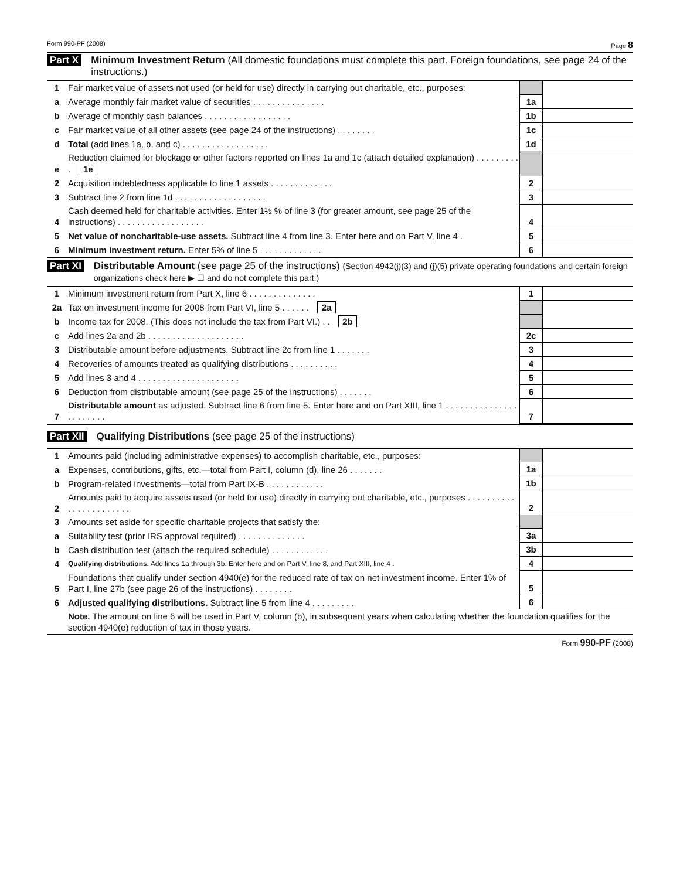Form 990-PF (2008) Page 8
Part X Minimum Investment Return (All domestic foundations must complete this part. Foreign foundations, see page 24 of the instructions.)
| 1 | Fair market value of assets not used (or held for use) directly in carrying out charitable, etc., purposes: | | |
| a | Average monthly fair market value of securities . . . . . . . . . . . . . . . | 1a | |
| b | Average of monthly cash balances . . . . . . . . . . . . . . . . . . | 1b | |
| c | Fair market value of all other assets (see page 24 of the instructions) . . . . . . . . | 1c | |
| d | Total (add lines 1a, b, and c) . . . . . . . . . . . . . . . . . . | 1d | |
| e | Reduction claimed for blockage or other factors reported on lines 1a and 1c (attach detailed explanation) . . . . . . . . . . 1e | | |
| 2 | Acquisition indebtedness applicable to line 1 assets . . . . . . . . . . . . . | 2 | |
| 3 | Subtract line 2 from line 1d . . . . . . . . . . . . . . . . . . . | 3 | |
| 4 | Cash deemed held for charitable activities. Enter 1½ % of line 3 (for greater amount, see page 25 of the instructions) . . . . . . . . . . . . . . . . . . | 4 | |
| 5 | Net value of noncharitable-use assets. Subtract line 4 from line 3. Enter here and on Part V, line 4 . | 5 | |
| 6 | Minimum investment return. Enter 5% of line 5 . . . . . . . . . . . . . | 6 | |
Part XI Distributable Amount (see page 25 of the instructions) (Section 4942(j)(3) and (j)(5) private operating foundations and certain foreign organizations check here ▶ ☐ and do not complete this part.)
| 1 | Minimum investment return from Part X, line 6 . . . . . . . . . . . . . . | 1 | |
| 2a | Tax on investment income for 2008 from Part VI, line 5 . . . . . . 2a | | |
| b | Income tax for 2008. (This does not include the tax from Part VI.) . . 2b | | |
| c | Add lines 2a and 2b . . . . . . . . . . . . . . . . . . . . | 2c | |
| 3 | Distributable amount before adjustments. Subtract line 2c from line 1 . . . . . . . | 3 | |
| 4 | Recoveries of amounts treated as qualifying distributions . . . . . . . . . . | 4 | |
| 5 | Add lines 3 and 4 . . . . . . . . . . . . . . . . . . . . . | 5 | |
| 6 | Deduction from distributable amount (see page 25 of the instructions) . . . . . . . | 6 | |
| 7 | Distributable amount as adjusted. Subtract line 6 from line 5. Enter here and on Part XIII, line 1 . . . . . . . . . . . . . . . . . . . . . . . | 7 | |
Part XII Qualifying Distributions (see page 25 of the instructions)
| 1 | Amounts paid (including administrative expenses) to accomplish charitable, etc., purposes: | | |
| a | Expenses, contributions, gifts, etc.—total from Part I, column (d), line 26 . . . . . . . | 1a | |
| b | Program-related investments—total from Part IX-B . . . . . . . . . . . . | 1b | |
| 2 | Amounts paid to acquire assets used (or held for use) directly in carrying out charitable, etc., purposes . . . . . . . . . . . . . . . . . . . . . . . | 2 | |
| 3 | Amounts set aside for specific charitable projects that satisfy the: | | |
| a | Suitability test (prior IRS approval required) . . . . . . . . . . . . . . | 3a | |
| b | Cash distribution test (attach the required schedule) . . . . . . . . . . . . | 3b | |
| 4 | Qualifying distributions. Add lines 1a through 3b. Enter here and on Part V, line 8, and Part XIII, line 4 . | 4 | |
| 5 | Foundations that qualify under section 4940(e) for the reduced rate of tax on net investment income. Enter 1% of Part I, line 27b (see page 26 of the instructions) . . . . . . . . | 5 | |
| 6 | Adjusted qualifying distributions. Subtract line 5 from line 4 . . . . . . . . . | 6 | |
| | Note. The amount on line 6 will be used in Part V, column (b), in subsequent years when calculating whether the foundation qualifies for the section 4940(e) reduction of tax in those years. | | |
Form 990-PF (2008)